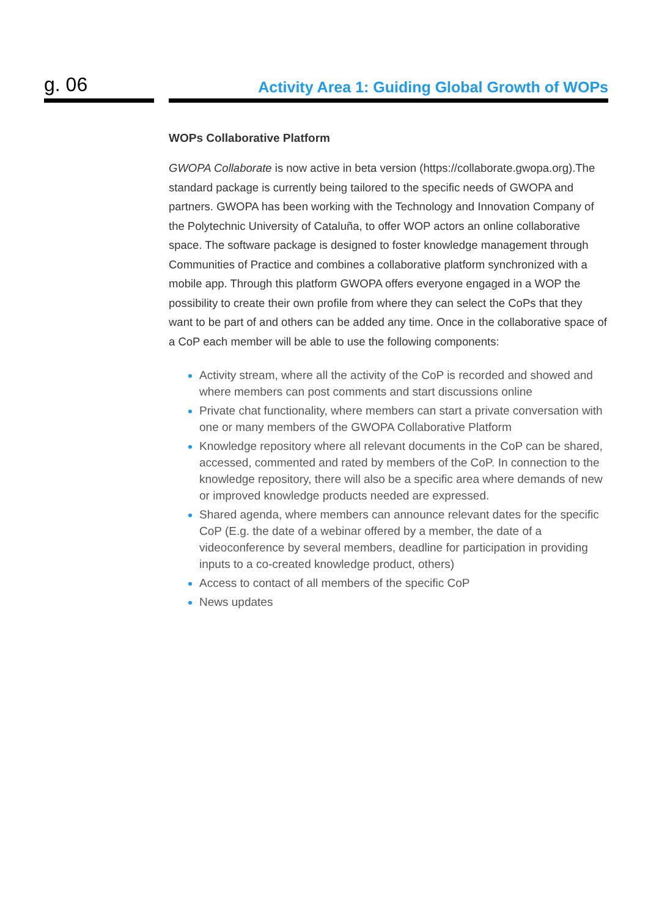g. 06
Activity Area 1: Guiding Global Growth of WOPs
WOPs Collaborative Platform
GWOPA Collaborate is now active in beta version (https://collaborate.gwopa.org).The standard package is currently being tailored to the specific needs of GWOPA and partners. GWOPA has been working with the Technology and Innovation Company of the Polytechnic University of Cataluña, to offer WOP actors an online collaborative space. The software package is designed to foster knowledge management through Communities of Practice and combines a collaborative platform synchronized with a mobile app. Through this platform GWOPA offers everyone engaged in a WOP the possibility to create their own profile from where they can select the CoPs that they want to be part of and others can be added any time. Once in the collaborative space of a CoP each member will be able to use the following components:
Activity stream, where all the activity of the CoP is recorded and showed and where members can post comments and start discussions online
Private chat functionality, where members can start a private conversation with one or many members of the GWOPA Collaborative Platform
Knowledge repository where all relevant documents in the CoP can be shared, accessed, commented and rated by members of the CoP. In connection to the knowledge repository, there will also be a specific area where demands of new or improved knowledge products needed are expressed.
Shared agenda, where members can announce relevant dates for the specific CoP (E.g. the date of a webinar offered by a member, the date of a videoconference by several members, deadline for participation in providing inputs to a co-created knowledge product, others)
Access to contact of all members of the specific CoP
News updates